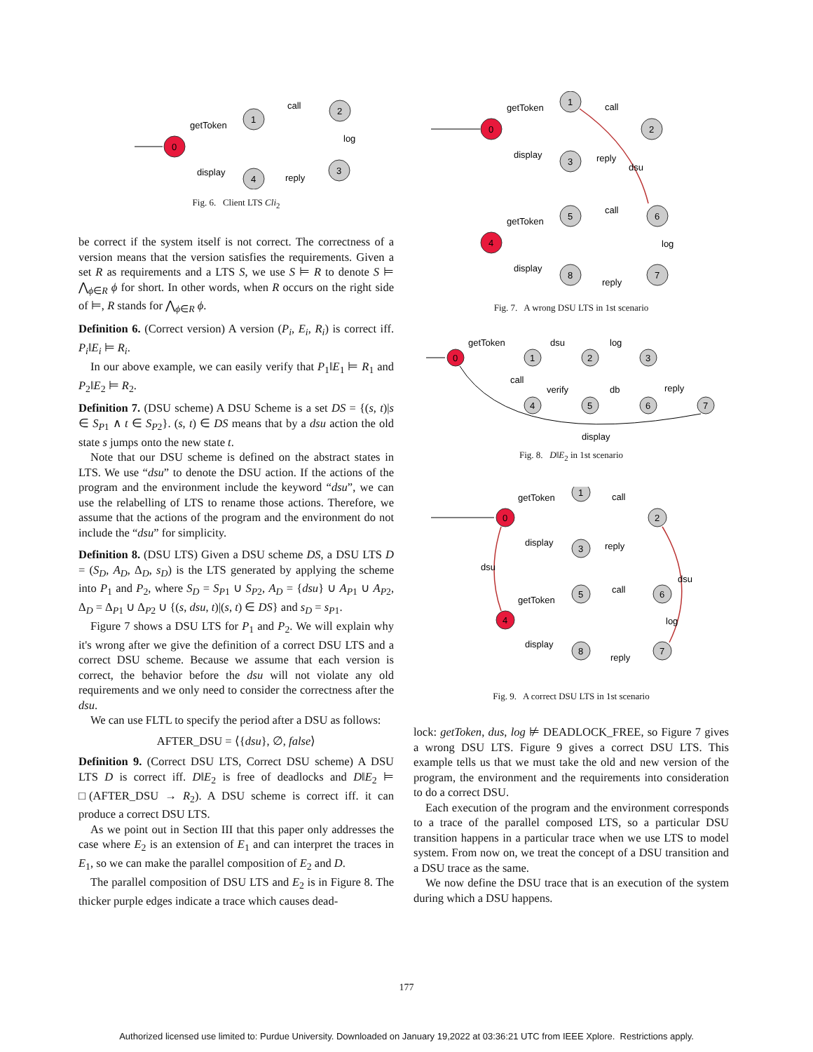0
1
2
3
4
getToken
call
log
reply
display
Fig. 6. Client LTS Cli<sub>2</sub>
be correct if the system itself is not correct. The correctness of a version means that the version satisfies the requirements. Given a set R as requirements and a LTS S, we use S ⊨ R to denote S ⊨ ⋀<sub>ϕ∈R</sub> ϕ for short. In other words, when R occurs on the right side of ⊨, R stands for ⋀<sub>ϕ∈R</sub> ϕ.
Definition 6. (Correct version) A version (P<sub>i</sub>, E<sub>i</sub>, R<sub>i</sub>) is correct iff. P<sub>i</sub>‖E<sub>i</sub> ⊨ R<sub>i</sub>.
In our above example, we can easily verify that P<sub>1</sub>‖E<sub>1</sub> ⊨ R<sub>1</sub> and P<sub>2</sub>‖E<sub>2</sub> ⊨ R<sub>2</sub>.
Definition 7. (DSU scheme) A DSU Scheme is a set DS = {(s, t)|s ∈ S<sub>P1</sub> ∧ t ∈ S<sub>P2</sub>}. (s, t) ∈ DS means that by a dsu action the old state s jumps onto the new state t.
Note that our DSU scheme is defined on the abstract states in LTS. We use “dsu” to denote the DSU action. If the actions of the program and the environment include the keyword “dsu”, we can use the relabelling of LTS to rename those actions. Therefore, we assume that the actions of the program and the environment do not include the “dsu” for simplicity.
Definition 8. (DSU LTS) Given a DSU scheme DS, a DSU LTS D = (S<sub>D</sub>, A<sub>D</sub>, Δ<sub>D</sub>, s<sub>D</sub>) is the LTS generated by applying the scheme into P<sub>1</sub> and P<sub>2</sub>, where S<sub>D</sub> = S<sub>P1</sub> ∪ S<sub>P2</sub>, A<sub>D</sub> = {dsu} ∪ A<sub>P1</sub> ∪ A<sub>P2</sub>, Δ<sub>D</sub> = Δ<sub>P1</sub> ∪ Δ<sub>P2</sub> ∪ {(s, dsu, t)|(s, t) ∈ DS} and s<sub>D</sub> = s<sub>P1</sub>.
Figure 7 shows a DSU LTS for P<sub>1</sub> and P<sub>2</sub>. We will explain why it's wrong after we give the definition of a correct DSU LTS and a correct DSU scheme. Because we assume that each version is correct, the behavior before the dsu will not violate any old requirements and we only need to consider the correctness after the dsu.
We can use FLTL to specify the period after a DSU as follows:
AFTER_DSU = ⟨{dsu}, ∅, false⟩
Definition 9. (Correct DSU LTS, Correct DSU scheme) A DSU LTS D is correct iff. D‖E<sub>2</sub> is free of deadlocks and D‖E<sub>2</sub> ⊨ □(AFTER_DSU → R<sub>2</sub>). A DSU scheme is correct iff. it can produce a correct DSU LTS.
As we point out in Section III that this paper only addresses the case where E<sub>2</sub> is an extension of E<sub>1</sub> and can interpret the traces in E<sub>1</sub>, so we can make the parallel composition of E<sub>2</sub> and D.
The parallel composition of DSU LTS and E<sub>2</sub> is in Figure 8. The thicker purple edges indicate a trace which causes dead-
0
1
2
3
4
5
6
7
8
getToken
call
display
reply
dsu
getToken
call
log
display
reply
Fig. 7. A wrong DSU LTS in 1st scenario
0
1
2
3
4
5
6
7
getToken
dsu
log
call
verify
db
reply
display
Fig. 8. D‖E<sub>2</sub> in 1st scenario
0
1
2
3
4
5
6
7
8
getToken
call
display
reply
dsu
dsu
getToken
call
log
display
reply
Fig. 9. A correct DSU LTS in 1st scenario
lock: getToken, dus, log ⊭ DEADLOCK_FREE, so Figure 7 gives a wrong DSU LTS. Figure 9 gives a correct DSU LTS. This example tells us that we must take the old and new version of the program, the environment and the requirements into consideration to do a correct DSU.
Each execution of the program and the environment corresponds to a trace of the parallel composed LTS, so a particular DSU transition happens in a particular trace when we use LTS to model system. From now on, we treat the concept of a DSU transition and a DSU trace as the same.
We now define the DSU trace that is an execution of the system during which a DSU happens.
177
Authorized licensed use limited to: Purdue University. Downloaded on January 19,2022 at 03:36:21 UTC from IEEE Xplore. Restrictions apply.